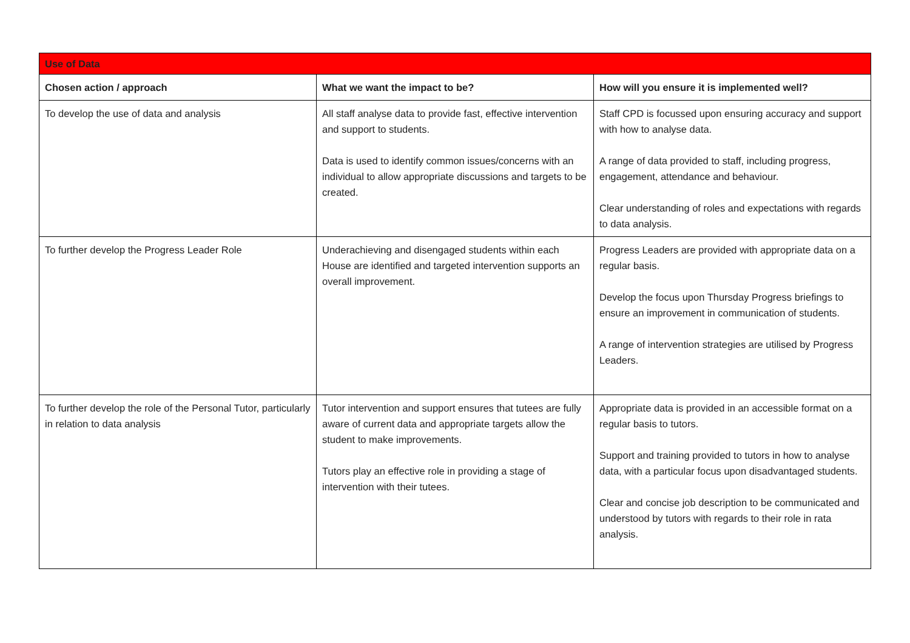| Use of Data | | |
| --- | --- | --- |
| Chosen action / approach | What we want the impact to be? | How will you ensure it is implemented well? |
| To develop the use of data and analysis | All staff analyse data to provide fast, effective intervention and support to students. Data is used to identify common issues/concerns with an individual to allow appropriate discussions and targets to be created. | Staff CPD is focussed upon ensuring accuracy and support with how to analyse data. A range of data provided to staff, including progress, engagement, attendance and behaviour. Clear understanding of roles and expectations with regards to data analysis. |
| To further develop the Progress Leader Role | Underachieving and disengaged students within each House are identified and targeted intervention supports an overall improvement. | Progress Leaders are provided with appropriate data on a regular basis. Develop the focus upon Thursday Progress briefings to ensure an improvement in communication of students. A range of intervention strategies are utilised by Progress Leaders. |
| To further develop the role of the Personal Tutor, particularly in relation to data analysis | Tutor intervention and support ensures that tutees are fully aware of current data and appropriate targets allow the student to make improvements. Tutors play an effective role in providing a stage of intervention with their tutees. | Appropriate data is provided in an accessible format on a regular basis to tutors. Support and training provided to tutors in how to analyse data, with a particular focus upon disadvantaged students. Clear and concise job description to be communicated and understood by tutors with regards to their role in rata analysis. |